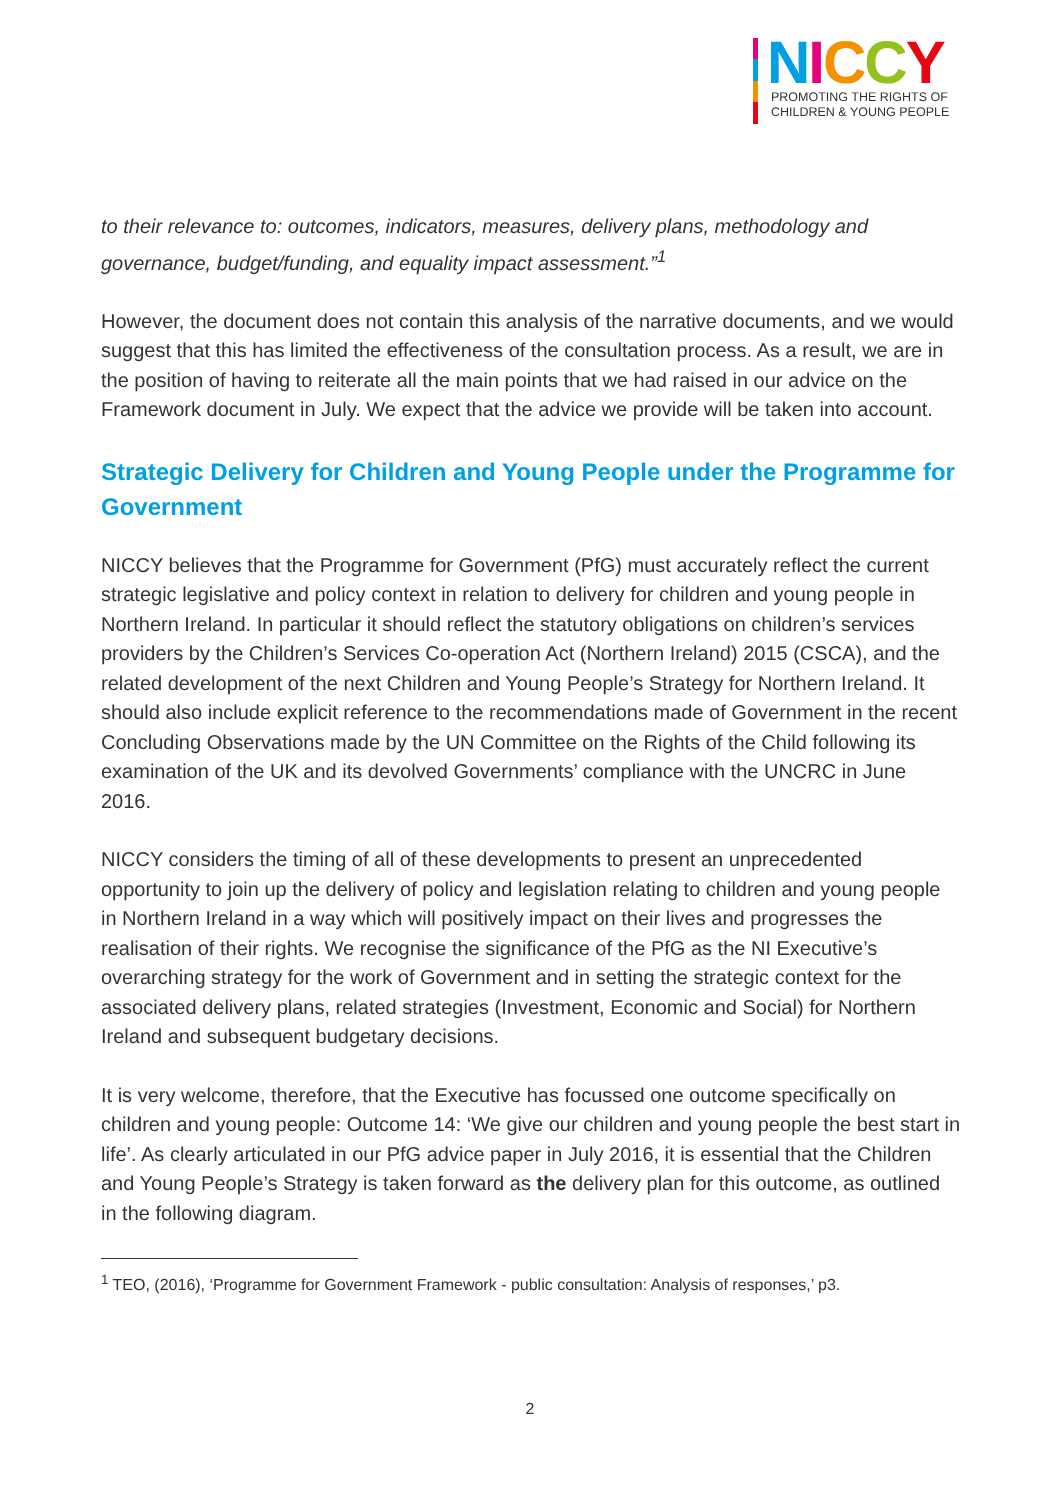NICCY
PROMOTING THE RIGHTS OF
CHILDREN & YOUNG PEOPLE
to their relevance to: outcomes, indicators, measures, delivery plans, methodology and governance, budget/funding, and equality impact assessment.”<sup>1</sup>
However, the document does not contain this analysis of the narrative documents, and we would suggest that this has limited the effectiveness of the consultation process. As a result, we are in the position of having to reiterate all the main points that we had raised in our advice on the Framework document in July. We expect that the advice we provide will be taken into account.
Strategic Delivery for Children and Young People under the Programme for Government
NICCY believes that the Programme for Government (PfG) must accurately reflect the current strategic legislative and policy context in relation to delivery for children and young people in Northern Ireland. In particular it should reflect the statutory obligations on children’s services providers by the Children’s Services Co-operation Act (Northern Ireland) 2015 (CSCA), and the related development of the next Children and Young People’s Strategy for Northern Ireland. It should also include explicit reference to the recommendations made of Government in the recent Concluding Observations made by the UN Committee on the Rights of the Child following its examination of the UK and its devolved Governments’ compliance with the UNCRC in June 2016.
NICCY considers the timing of all of these developments to present an unprecedented opportunity to join up the delivery of policy and legislation relating to children and young people in Northern Ireland in a way which will positively impact on their lives and progresses the realisation of their rights. We recognise the significance of the PfG as the NI Executive’s overarching strategy for the work of Government and in setting the strategic context for the associated delivery plans, related strategies (Investment, Economic and Social) for Northern Ireland and subsequent budgetary decisions.
It is very welcome, therefore, that the Executive has focussed one outcome specifically on children and young people: Outcome 14: ‘We give our children and young people the best start in life’. As clearly articulated in our PfG advice paper in July 2016, it is essential that the Children and Young People’s Strategy is taken forward as the delivery plan for this outcome, as outlined in the following diagram.
<sup>1</sup> TEO, (2016), ‘Programme for Government Framework - public consultation: Analysis of responses,’ p3.
2